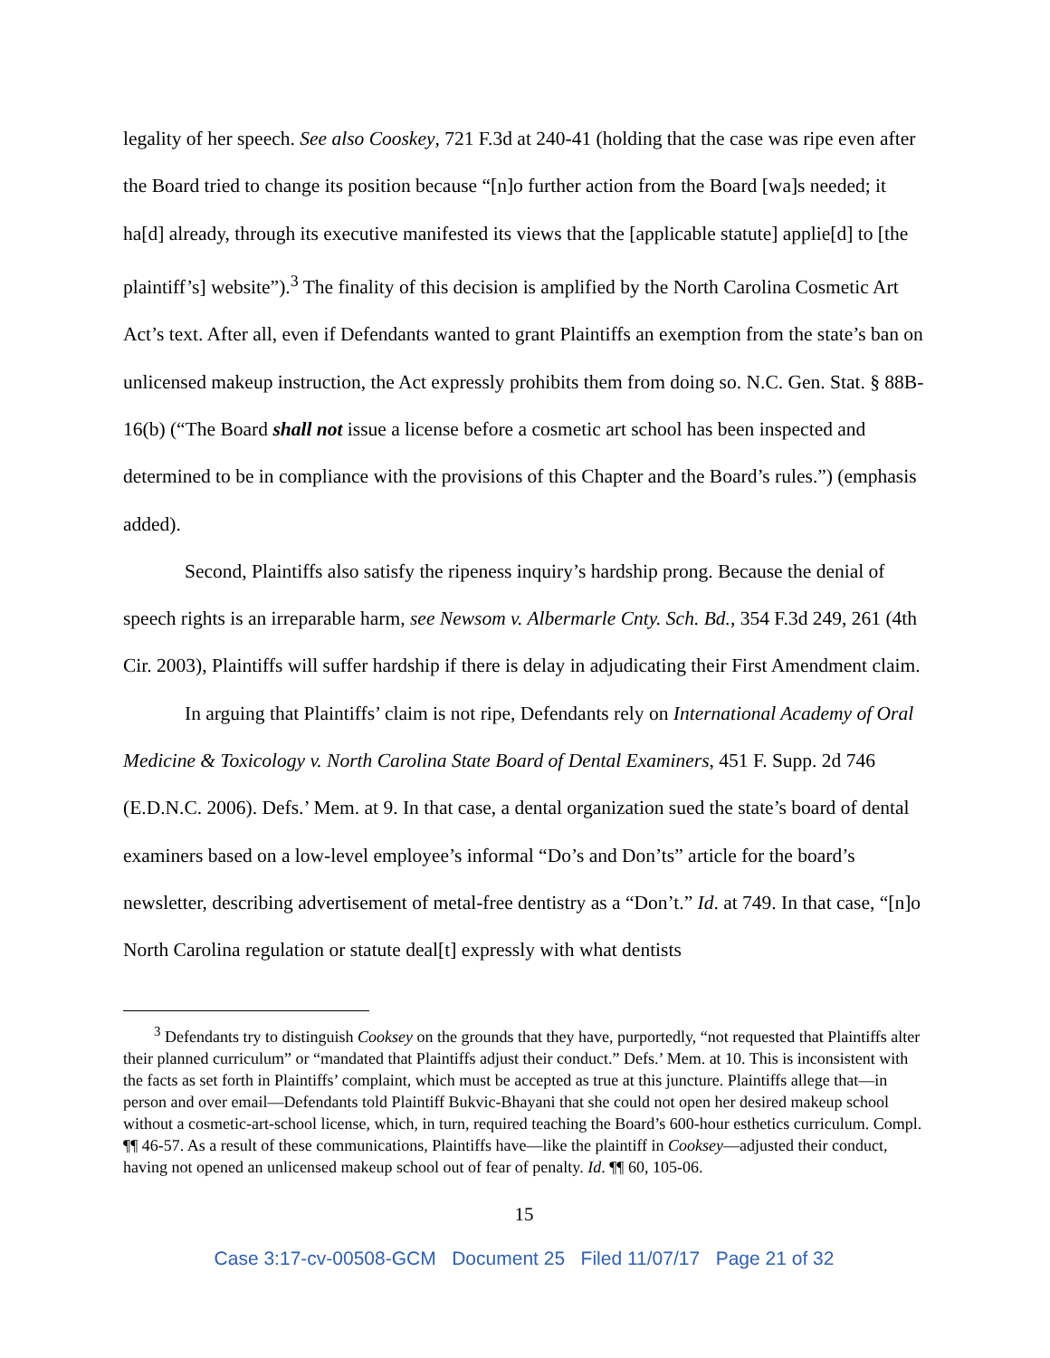legality of her speech. See also Cooskey, 721 F.3d at 240-41 (holding that the case was ripe even after the Board tried to change its position because “[n]o further action from the Board [wa]s needed; it ha[d] already, through its executive manifested its views that the [applicable statute] applie[d] to [the plaintiff’s] website”).<sup>3</sup> The finality of this decision is amplified by the North Carolina Cosmetic Art Act’s text. After all, even if Defendants wanted to grant Plaintiffs an exemption from the state’s ban on unlicensed makeup instruction, the Act expressly prohibits them from doing so. N.C. Gen. Stat. § 88B-16(b) (“The Board shall not issue a license before a cosmetic art school has been inspected and determined to be in compliance with the provisions of this Chapter and the Board’s rules.”) (emphasis added).
Second, Plaintiffs also satisfy the ripeness inquiry’s hardship prong. Because the denial of speech rights is an irreparable harm, see Newsom v. Albermarle Cnty. Sch. Bd., 354 F.3d 249, 261 (4th Cir. 2003), Plaintiffs will suffer hardship if there is delay in adjudicating their First Amendment claim.
In arguing that Plaintiffs’ claim is not ripe, Defendants rely on International Academy of Oral Medicine & Toxicology v. North Carolina State Board of Dental Examiners, 451 F. Supp. 2d 746 (E.D.N.C. 2006). Defs.’ Mem. at 9. In that case, a dental organization sued the state’s board of dental examiners based on a low-level employee’s informal “Do’s and Don’ts” article for the board’s newsletter, describing advertisement of metal-free dentistry as a “Don’t.” Id. at 749. In that case, “[n]o North Carolina regulation or statute deal[t] expressly with what dentists
<sup>3</sup> Defendants try to distinguish Cooksey on the grounds that they have, purportedly, “not requested that Plaintiffs alter their planned curriculum” or “mandated that Plaintiffs adjust their conduct.” Defs.’ Mem. at 10. This is inconsistent with the facts as set forth in Plaintiffs’ complaint, which must be accepted as true at this juncture. Plaintiffs allege that—in person and over email—Defendants told Plaintiff Bukvic-Bhayani that she could not open her desired makeup school without a cosmetic-art-school license, which, in turn, required teaching the Board’s 600-hour esthetics curriculum. Compl. ¶¶ 46-57. As a result of these communications, Plaintiffs have—like the plaintiff in Cooksey—adjusted their conduct, having not opened an unlicensed makeup school out of fear of penalty. Id. ¶¶ 60, 105-06.
15
Case 3:17-cv-00508-GCM Document 25 Filed 11/07/17 Page 21 of 32